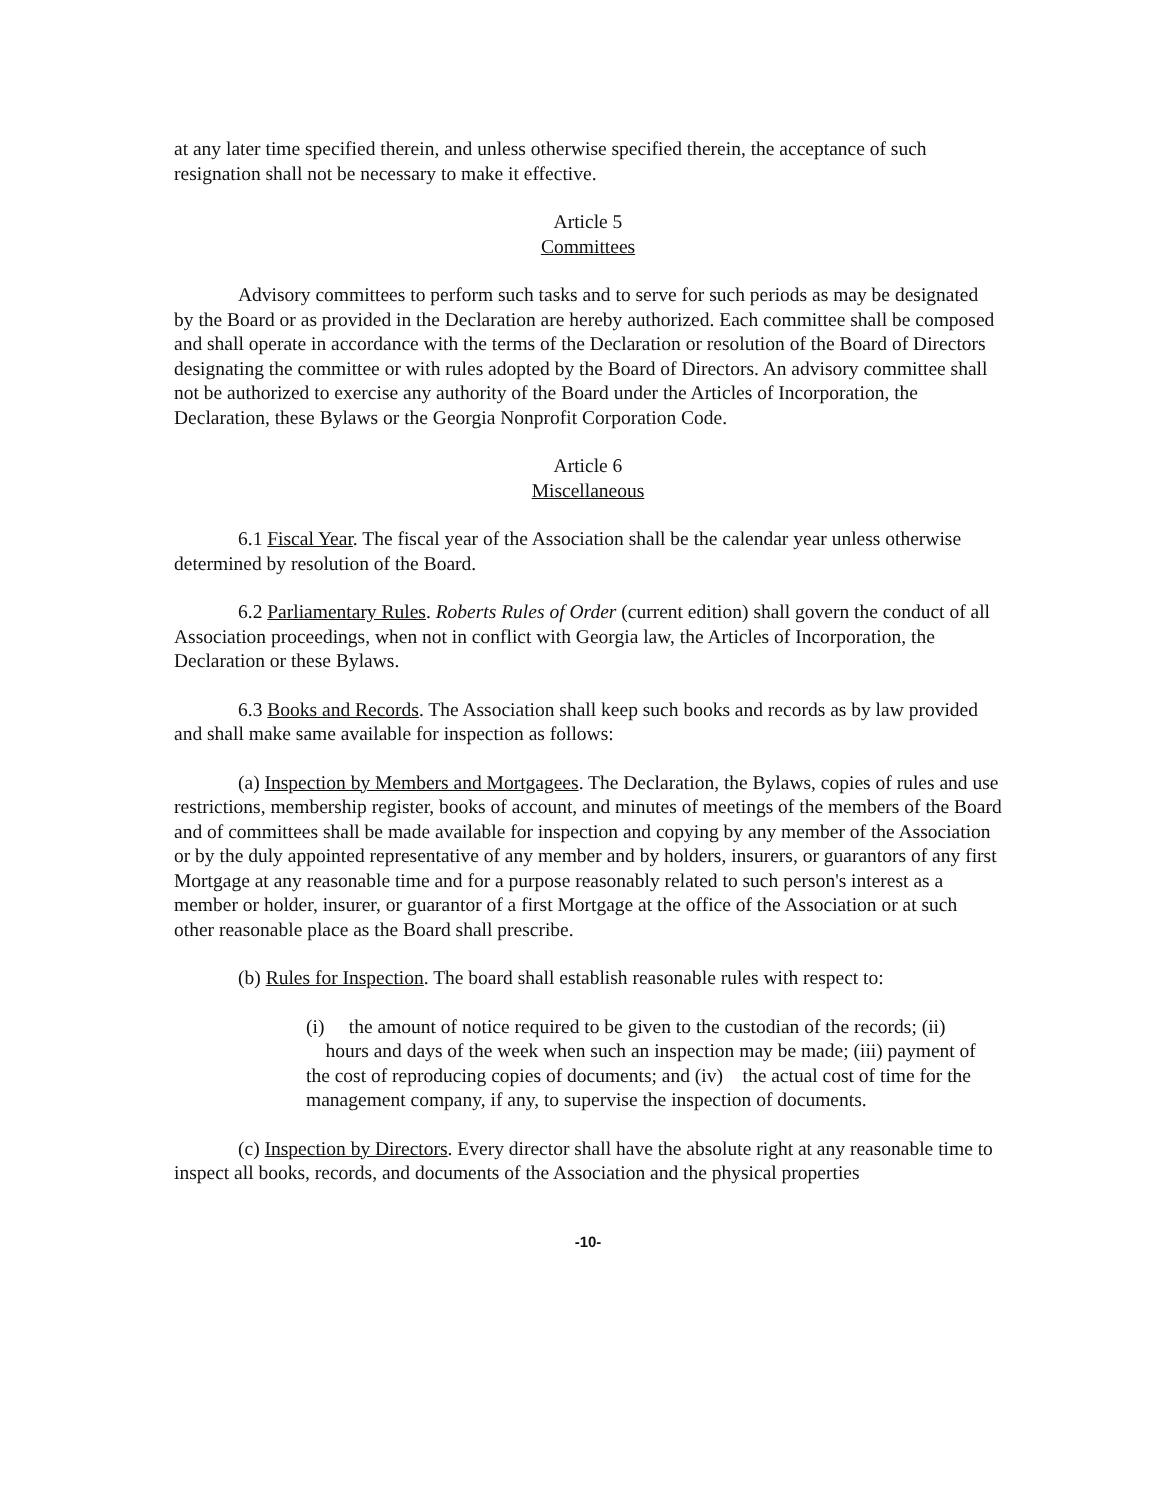at any later time specified therein, and unless otherwise specified therein, the acceptance of such resignation shall not be necessary to make it effective.
Article 5
Committees
Advisory committees to perform such tasks and to serve for such periods as may be designated by the Board or as provided in the Declaration are hereby authorized. Each committee shall be composed and shall operate in accordance with the terms of the Declaration or resolution of the Board of Directors designating the committee or with rules adopted by the Board of Directors. An advisory committee shall not be authorized to exercise any authority of the Board under the Articles of Incorporation, the Declaration, these Bylaws or the Georgia Nonprofit Corporation Code.
Article 6
Miscellaneous
6.1 Fiscal Year. The fiscal year of the Association shall be the calendar year unless otherwise determined by resolution of the Board.
6.2 Parliamentary Rules. Roberts Rules of Order (current edition) shall govern the conduct of all Association proceedings, when not in conflict with Georgia law, the Articles of Incorporation, the Declaration or these Bylaws.
6.3 Books and Records. The Association shall keep such books and records as by law provided and shall make same available for inspection as follows:
(a) Inspection by Members and Mortgagees. The Declaration, the Bylaws, copies of rules and use restrictions, membership register, books of account, and minutes of meetings of the members of the Board and of committees shall be made available for inspection and copying by any member of the Association or by the duly appointed representative of any member and by holders, insurers, or guarantors of any first Mortgage at any reasonable time and for a purpose reasonably related to such person's interest as a member or holder, insurer, or guarantor of a first Mortgage at the office of the Association or at such other reasonable place as the Board shall prescribe.
(b) Rules for Inspection. The board shall establish reasonable rules with respect to:
(i) the amount of notice required to be given to the custodian of the records; (ii) hours and days of the week when such an inspection may be made; (iii) payment of the cost of reproducing copies of documents; and (iv) the actual cost of time for the management company, if any, to supervise the inspection of documents.
(c) Inspection by Directors. Every director shall have the absolute right at any reasonable time to inspect all books, records, and documents of the Association and the physical properties
-10-